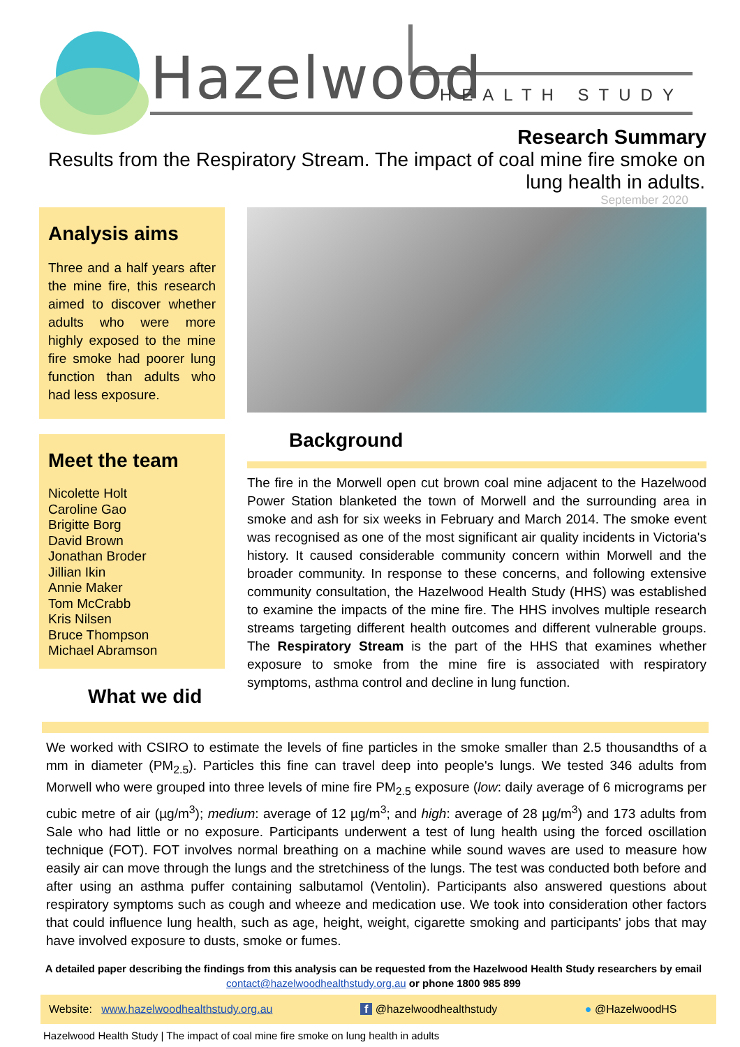Hazelwood HEALTH STUDY
Research Summary
Results from the Respiratory Stream. The impact of coal mine fire smoke on lung health in adults.
September 2020
Analysis aims
Three and a half years after the mine fire, this research aimed to discover whether adults who were more highly exposed to the mine fire smoke had poorer lung function than adults who had less exposure.
Meet the team
Nicolette Holt
Caroline Gao
Brigitte Borg
David Brown
Jonathan Broder
Jillian Ikin
Annie Maker
Tom McCrabb
Kris Nilsen
Bruce Thompson
Michael Abramson
What we did
Background
The fire in the Morwell open cut brown coal mine adjacent to the Hazelwood Power Station blanketed the town of Morwell and the surrounding area in smoke and ash for six weeks in February and March 2014. The smoke event was recognised as one of the most significant air quality incidents in Victoria's history. It caused considerable community concern within Morwell and the broader community. In response to these concerns, and following extensive community consultation, the Hazelwood Health Study (HHS) was established to examine the impacts of the mine fire. The HHS involves multiple research streams targeting different health outcomes and different vulnerable groups. The Respiratory Stream is the part of the HHS that examines whether exposure to smoke from the mine fire is associated with respiratory symptoms, asthma control and decline in lung function.
We worked with CSIRO to estimate the levels of fine particles in the smoke smaller than 2.5 thousandths of a mm in diameter (PM<sub>2.5</sub>). Particles this fine can travel deep into people's lungs. We tested 346 adults from Morwell who were grouped into three levels of mine fire PM<sub>2.5</sub> exposure (low: daily average of 6 micrograms per cubic metre of air (µg/m<sup>3</sup>); medium: average of 12 µg/m<sup>3</sup>; and high: average of 28 µg/m<sup>3</sup>) and 173 adults from Sale who had little or no exposure. Participants underwent a test of lung health using the forced oscillation technique (FOT). FOT involves normal breathing on a machine while sound waves are used to measure how easily air can move through the lungs and the stretchiness of the lungs. The test was conducted both before and after using an asthma puffer containing salbutamol (Ventolin). Participants also answered questions about respiratory symptoms such as cough and wheeze and medication use. We took into consideration other factors that could influence lung health, such as age, height, weight, cigarette smoking and participants' jobs that may have involved exposure to dusts, smoke or fumes.
A detailed paper describing the findings from this analysis can be requested from the Hazelwood Health Study researchers by email contact@hazelwoodhealthstudy.org.au or phone 1800 985 899
Website: www.hazelwoodhealthstudy.org.au f @hazelwoodhealthstudy ● @HazelwoodHS
Hazelwood Health Study | The impact of coal mine fire smoke on lung health in adults